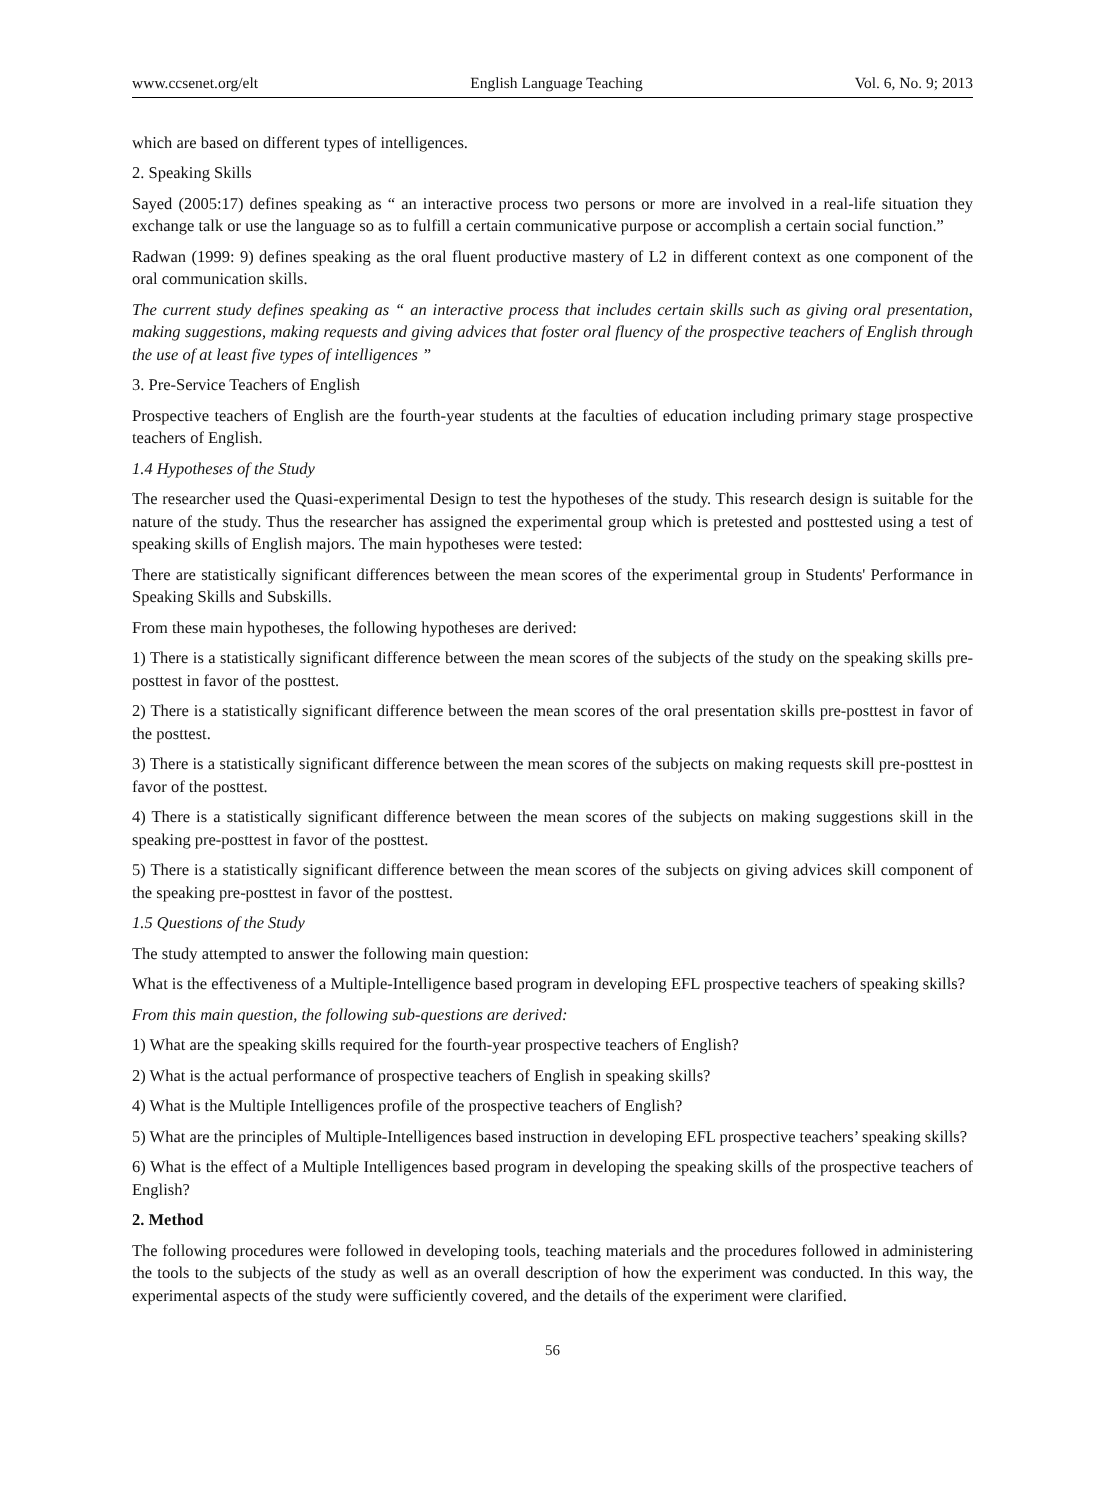www.ccsenet.org/elt English Language Teaching Vol. 6, No. 9; 2013
which are based on different types of intelligences.
2. Speaking Skills
Sayed (2005:17) defines speaking as “ an interactive process two persons or more are involved in a real-life situation they exchange talk or use the language so as to fulfill a certain communicative purpose or accomplish a certain social function.”
Radwan (1999: 9) defines speaking as the oral fluent productive mastery of L2 in different context as one component of the oral communication skills.
The current study defines speaking as “ an interactive process that includes certain skills such as giving oral presentation, making suggestions, making requests and giving advices that foster oral fluency of the prospective teachers of English through the use of at least five types of intelligences ”
3. Pre-Service Teachers of English
Prospective teachers of English are the fourth-year students at the faculties of education including primary stage prospective teachers of English.
1.4 Hypotheses of the Study
The researcher used the Quasi-experimental Design to test the hypotheses of the study. This research design is suitable for the nature of the study. Thus the researcher has assigned the experimental group which is pretested and posttested using a test of speaking skills of English majors. The main hypotheses were tested:
There are statistically significant differences between the mean scores of the experimental group in Students' Performance in Speaking Skills and Subskills.
From these main hypotheses, the following hypotheses are derived:
1) There is a statistically significant difference between the mean scores of the subjects of the study on the speaking skills pre-posttest in favor of the posttest.
2) There is a statistically significant difference between the mean scores of the oral presentation skills pre-posttest in favor of the posttest.
3) There is a statistically significant difference between the mean scores of the subjects on making requests skill pre-posttest in favor of the posttest.
4) There is a statistically significant difference between the mean scores of the subjects on making suggestions skill in the speaking pre-posttest in favor of the posttest.
5) There is a statistically significant difference between the mean scores of the subjects on giving advices skill component of the speaking pre-posttest in favor of the posttest.
1.5 Questions of the Study
The study attempted to answer the following main question:
What is the effectiveness of a Multiple-Intelligence based program in developing EFL prospective teachers of speaking skills?
From this main question, the following sub-questions are derived:
1) What are the speaking skills required for the fourth-year prospective teachers of English?
2) What is the actual performance of prospective teachers of English in speaking skills?
4) What is the Multiple Intelligences profile of the prospective teachers of English?
5) What are the principles of Multiple-Intelligences based instruction in developing EFL prospective teachers’ speaking skills?
6) What is the effect of a Multiple Intelligences based program in developing the speaking skills of the prospective teachers of English?
2. Method
The following procedures were followed in developing tools, teaching materials and the procedures followed in administering the tools to the subjects of the study as well as an overall description of how the experiment was conducted. In this way, the experimental aspects of the study were sufficiently covered, and the details of the experiment were clarified.
56